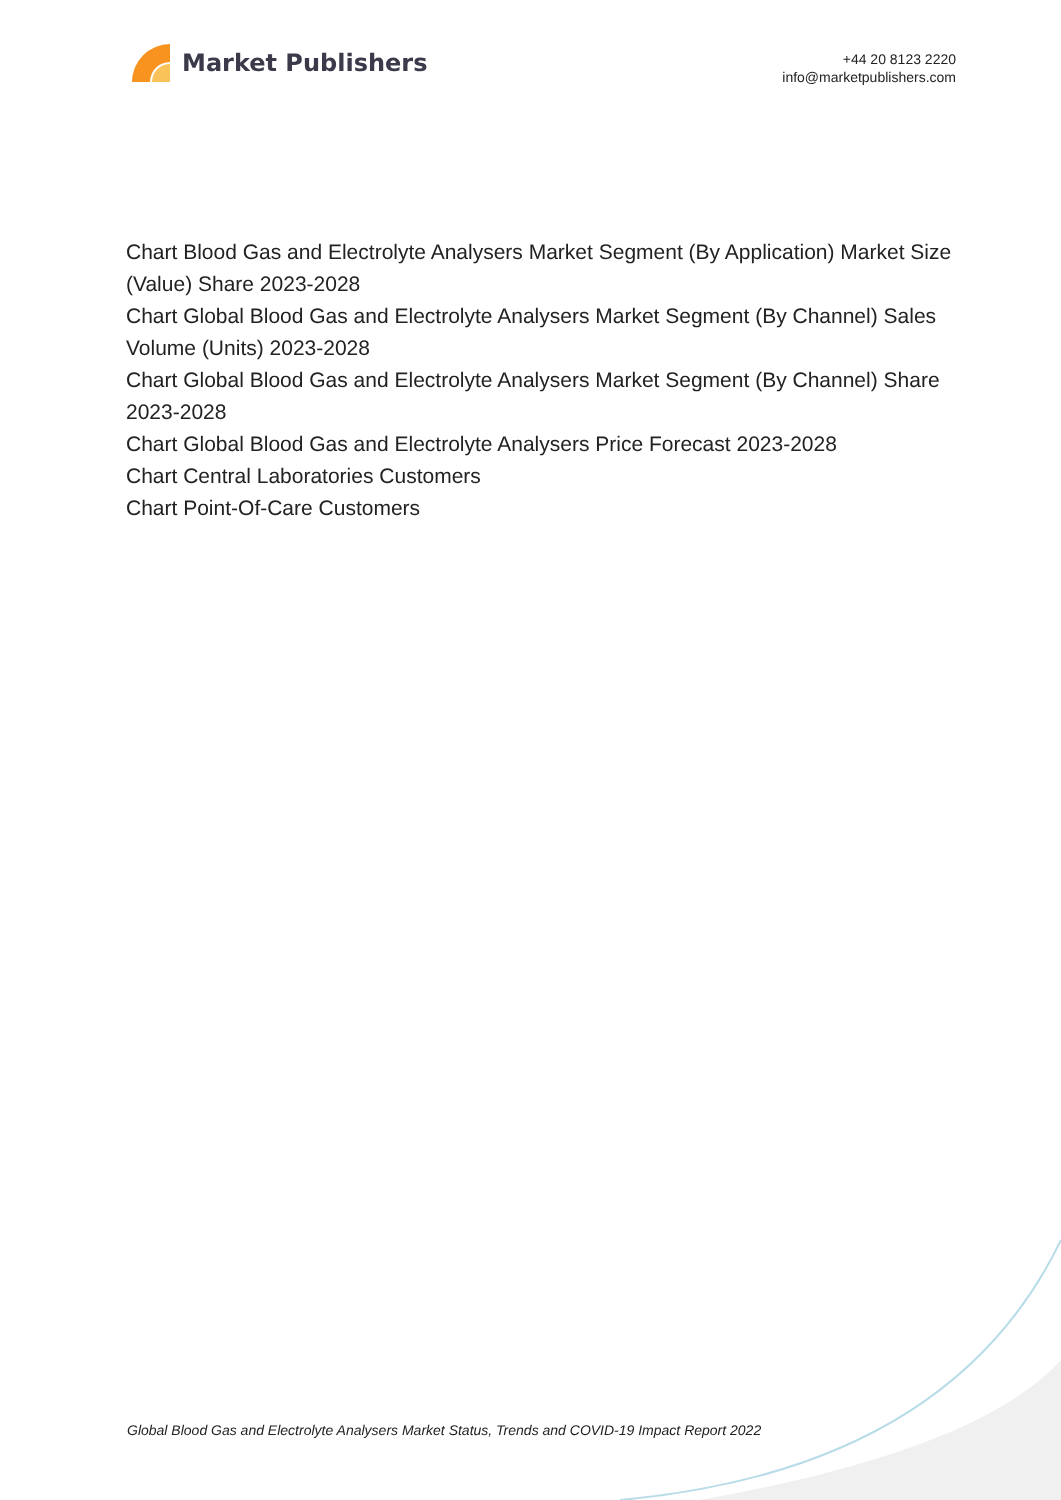Market Publishers
+44 20 8123 2220
info@marketpublishers.com
Chart Blood Gas and Electrolyte Analysers Market Segment (By Application) Market Size (Value) Share 2023-2028
Chart Global Blood Gas and Electrolyte Analysers Market Segment (By Channel) Sales Volume (Units) 2023-2028
Chart Global Blood Gas and Electrolyte Analysers Market Segment (By Channel) Share 2023-2028
Chart Global Blood Gas and Electrolyte Analysers Price Forecast 2023-2028
Chart Central Laboratories Customers
Chart Point-Of-Care Customers
Global Blood Gas and Electrolyte Analysers Market Status, Trends and COVID-19 Impact Report 2022